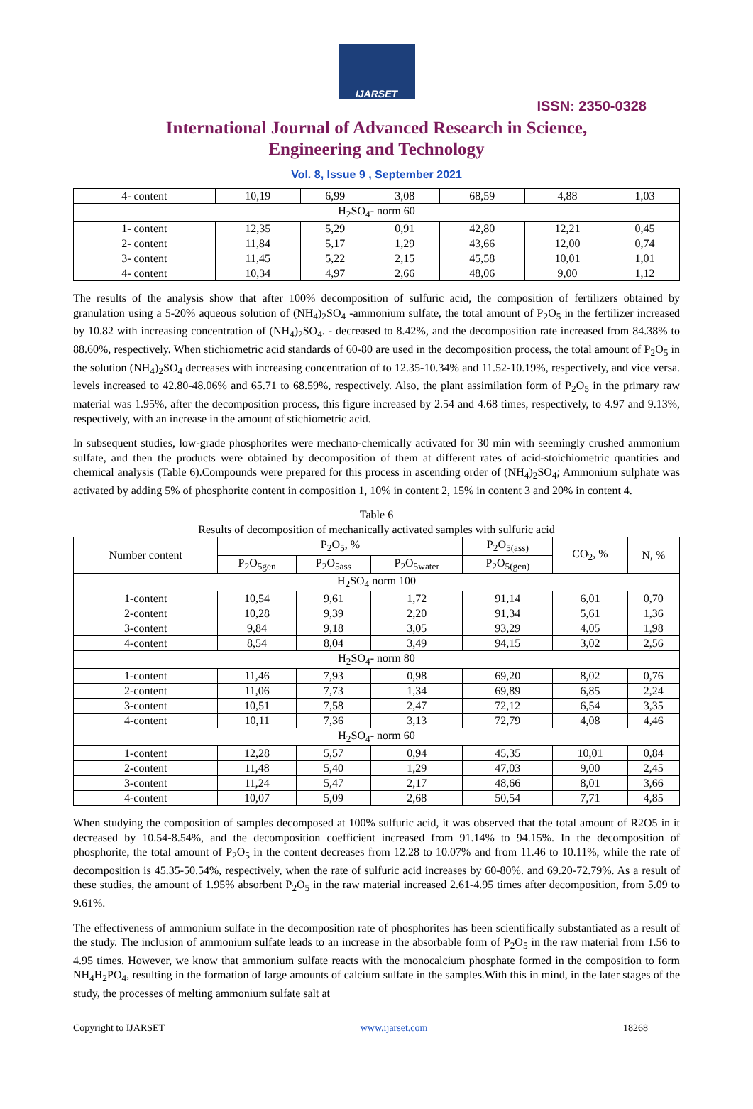IJARSET
ISSN: 2350-0328
International Journal of Advanced Research in Science,
Engineering and Technology
Vol. 8, Issue 9 , September 2021
| 4- content | 10,19 | 6,99 | 3,08 | 68,59 | 4,88 | 1,03 |
| H<sub>2</sub>SO<sub>4</sub>- norm 60 | | | | | | |
| 1- content | 12,35 | 5,29 | 0,91 | 42,80 | 12,21 | 0,45 |
| 2- content | 11,84 | 5,17 | 1,29 | 43,66 | 12,00 | 0,74 |
| 3- content | 11,45 | 5,22 | 2,15 | 45,58 | 10,01 | 1,01 |
| 4- content | 10,34 | 4,97 | 2,66 | 48,06 | 9,00 | 1,12 |
The results of the analysis show that after 100% decomposition of sulfuric acid, the composition of fertilizers obtained by granulation using a 5-20% aqueous solution of (NH<sub>4</sub>)<sub>2</sub>SO<sub>4</sub> -ammonium sulfate, the total amount of P<sub>2</sub>O<sub>5</sub> in the fertilizer increased by 10.82 with increasing concentration of (NH<sub>4</sub>)<sub>2</sub>SO<sub>4</sub>. - decreased to 8.42%, and the decomposition rate increased from 84.38% to 88.60%, respectively. When stichiometric acid standards of 60-80 are used in the decomposition process, the total amount of P<sub>2</sub>O<sub>5</sub> in the solution (NH<sub>4</sub>)<sub>2</sub>SO<sub>4</sub> decreases with increasing concentration of to 12.35-10.34% and 11.52-10.19%, respectively, and vice versa. levels increased to 42.80-48.06% and 65.71 to 68.59%, respectively. Also, the plant assimilation form of P<sub>2</sub>O<sub>5</sub> in the primary raw material was 1.95%, after the decomposition process, this figure increased by 2.54 and 4.68 times, respectively, to 4.97 and 9.13%, respectively, with an increase in the amount of stichiometric acid.
In subsequent studies, low-grade phosphorites were mechano-chemically activated for 30 min with seemingly crushed ammonium sulfate, and then the products were obtained by decomposition of them at different rates of acid-stoichiometric quantities and chemical analysis (Table 6).Compounds were prepared for this process in ascending order of (NH<sub>4</sub>)<sub>2</sub>SO<sub>4</sub>; Ammonium sulphate was activated by adding 5% of phosphorite content in composition 1, 10% in content 2, 15% in content 3 and 20% in content 4.
Table 6
Results of decomposition of mechanically activated samples with sulfuric acid
| Number content | P<sub>2</sub>O<sub>5</sub>, % | | | P<sub>2</sub>O<sub>5(ass)</sub> | CO<sub>2</sub>, % | N, % |
| --- | --- | --- | --- | --- | --- | --- |
| | P<sub>2</sub>O<sub>5gen</sub> | P<sub>2</sub>O<sub>5ass</sub> | P<sub>2</sub>O<sub>5water</sub> | P<sub>2</sub>O<sub>5(gen)</sub> | | |
| H<sub>2</sub>SO<sub>4</sub> norm 100 | | | | | | |
| 1-content | 10,54 | 9,61 | 1,72 | 91,14 | 6,01 | 0,70 |
| 2-content | 10,28 | 9,39 | 2,20 | 91,34 | 5,61 | 1,36 |
| 3-content | 9,84 | 9,18 | 3,05 | 93,29 | 4,05 | 1,98 |
| 4-content | 8,54 | 8,04 | 3,49 | 94,15 | 3,02 | 2,56 |
| H<sub>2</sub>SO<sub>4</sub>- norm 80 | | | | | | |
| 1-content | 11,46 | 7,93 | 0,98 | 69,20 | 8,02 | 0,76 |
| 2-content | 11,06 | 7,73 | 1,34 | 69,89 | 6,85 | 2,24 |
| 3-content | 10,51 | 7,58 | 2,47 | 72,12 | 6,54 | 3,35 |
| 4-content | 10,11 | 7,36 | 3,13 | 72,79 | 4,08 | 4,46 |
| H<sub>2</sub>SO<sub>4</sub>- norm 60 | | | | | | |
| 1-content | 12,28 | 5,57 | 0,94 | 45,35 | 10,01 | 0,84 |
| 2-content | 11,48 | 5,40 | 1,29 | 47,03 | 9,00 | 2,45 |
| 3-content | 11,24 | 5,47 | 2,17 | 48,66 | 8,01 | 3,66 |
| 4-content | 10,07 | 5,09 | 2,68 | 50,54 | 7,71 | 4,85 |
When studying the composition of samples decomposed at 100% sulfuric acid, it was observed that the total amount of R2O5 in it decreased by 10.54-8.54%, and the decomposition coefficient increased from 91.14% to 94.15%. In the decomposition of phosphorite, the total amount of P<sub>2</sub>O<sub>5</sub> in the content decreases from 12.28 to 10.07% and from 11.46 to 10.11%, while the rate of decomposition is 45.35-50.54%, respectively, when the rate of sulfuric acid increases by 60-80%. and 69.20-72.79%. As a result of these studies, the amount of 1.95% absorbent P<sub>2</sub>O<sub>5</sub> in the raw material increased 2.61-4.95 times after decomposition, from 5.09 to 9.61%.
The effectiveness of ammonium sulfate in the decomposition rate of phosphorites has been scientifically substantiated as a result of the study. The inclusion of ammonium sulfate leads to an increase in the absorbable form of P<sub>2</sub>O<sub>5</sub> in the raw material from 1.56 to 4.95 times. However, we know that ammonium sulfate reacts with the monocalcium phosphate formed in the composition to form NH<sub>4</sub>H<sub>2</sub>PO<sub>4</sub>, resulting in the formation of large amounts of calcium sulfate in the samples.With this in mind, in the later stages of the study, the processes of melting ammonium sulfate salt at
Copyright to IJARSET www.ijarset.com 18268